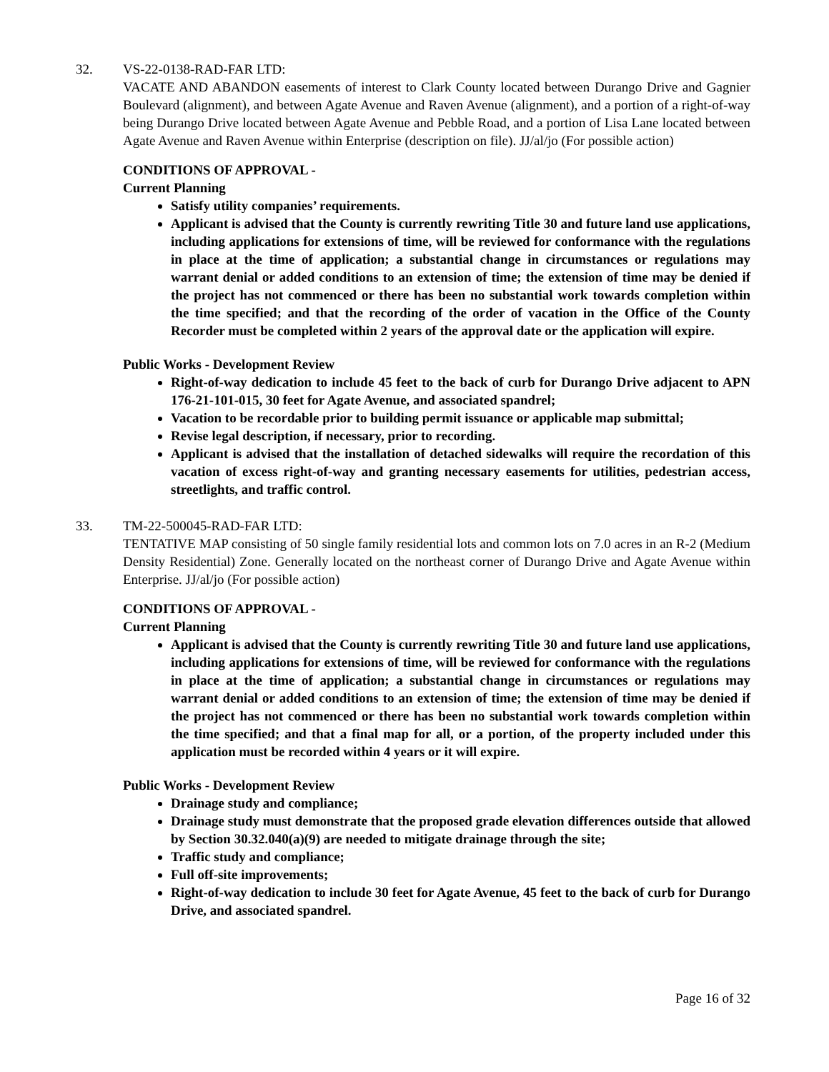32. VS-22-0138-RAD-FAR LTD:
VACATE AND ABANDON easements of interest to Clark County located between Durango Drive and Gagnier Boulevard (alignment), and between Agate Avenue and Raven Avenue (alignment), and a portion of a right-of-way being Durango Drive located between Agate Avenue and Pebble Road, and a portion of Lisa Lane located between Agate Avenue and Raven Avenue within Enterprise (description on file). JJ/al/jo (For possible action)
CONDITIONS OF APPROVAL -
Current Planning
Satisfy utility companies’ requirements.
Applicant is advised that the County is currently rewriting Title 30 and future land use applications, including applications for extensions of time, will be reviewed for conformance with the regulations in place at the time of application; a substantial change in circumstances or regulations may warrant denial or added conditions to an extension of time; the extension of time may be denied if the project has not commenced or there has been no substantial work towards completion within the time specified; and that the recording of the order of vacation in the Office of the County Recorder must be completed within 2 years of the approval date or the application will expire.
Public Works - Development Review
Right-of-way dedication to include 45 feet to the back of curb for Durango Drive adjacent to APN 176-21-101-015, 30 feet for Agate Avenue, and associated spandrel;
Vacation to be recordable prior to building permit issuance or applicable map submittal;
Revise legal description, if necessary, prior to recording.
Applicant is advised that the installation of detached sidewalks will require the recordation of this vacation of excess right-of-way and granting necessary easements for utilities, pedestrian access, streetlights, and traffic control.
33. TM-22-500045-RAD-FAR LTD:
TENTATIVE MAP consisting of 50 single family residential lots and common lots on 7.0 acres in an R-2 (Medium Density Residential) Zone. Generally located on the northeast corner of Durango Drive and Agate Avenue within Enterprise. JJ/al/jo (For possible action)
CONDITIONS OF APPROVAL -
Current Planning
Applicant is advised that the County is currently rewriting Title 30 and future land use applications, including applications for extensions of time, will be reviewed for conformance with the regulations in place at the time of application; a substantial change in circumstances or regulations may warrant denial or added conditions to an extension of time; the extension of time may be denied if the project has not commenced or there has been no substantial work towards completion within the time specified; and that a final map for all, or a portion, of the property included under this application must be recorded within 4 years or it will expire.
Public Works - Development Review
Drainage study and compliance;
Drainage study must demonstrate that the proposed grade elevation differences outside that allowed by Section 30.32.040(a)(9) are needed to mitigate drainage through the site;
Traffic study and compliance;
Full off-site improvements;
Right-of-way dedication to include 30 feet for Agate Avenue, 45 feet to the back of curb for Durango Drive, and associated spandrel.
Page 16 of 32